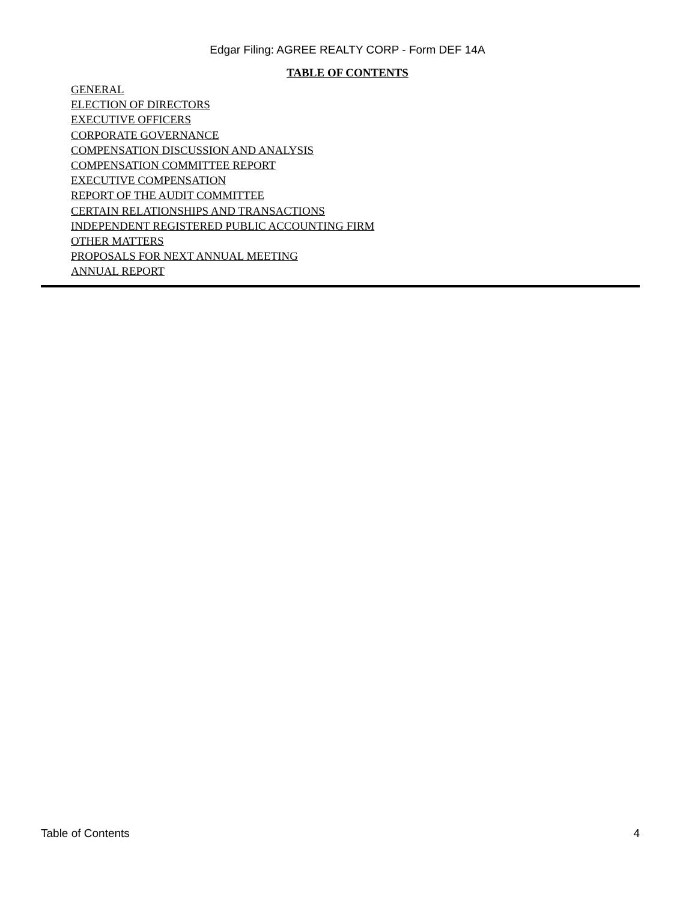Edgar Filing: AGREE REALTY CORP - Form DEF 14A
TABLE OF CONTENTS
GENERAL
ELECTION OF DIRECTORS
EXECUTIVE OFFICERS
CORPORATE GOVERNANCE
COMPENSATION DISCUSSION AND ANALYSIS
COMPENSATION COMMITTEE REPORT
EXECUTIVE COMPENSATION
REPORT OF THE AUDIT COMMITTEE
CERTAIN RELATIONSHIPS AND TRANSACTIONS
INDEPENDENT REGISTERED PUBLIC ACCOUNTING FIRM
OTHER MATTERS
PROPOSALS FOR NEXT ANNUAL MEETING
ANNUAL REPORT
Table of Contents 4